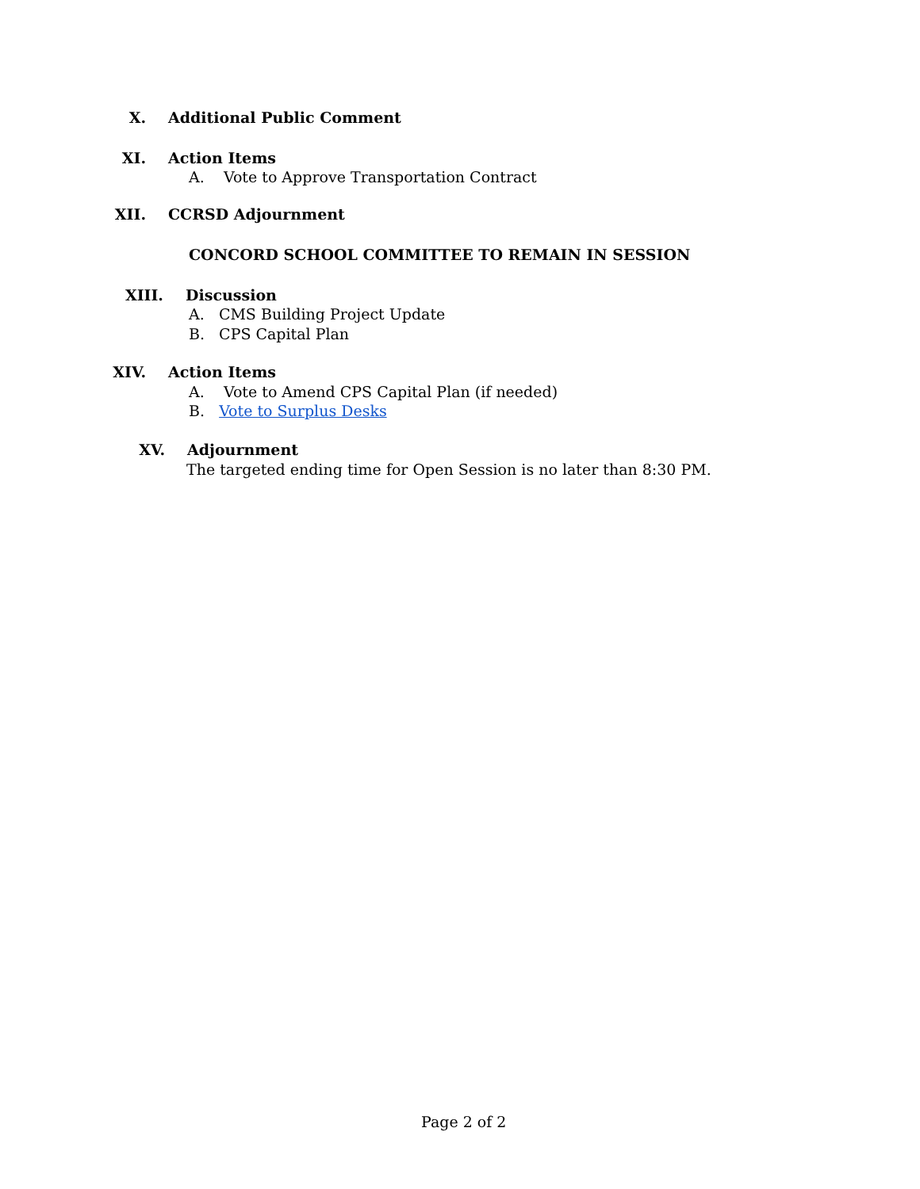X. Additional Public Comment
XI. Action Items
A. Vote to Approve Transportation Contract
XII. CCRSD Adjournment
CONCORD SCHOOL COMMITTEE TO REMAIN IN SESSION
XIII. Discussion
A. CMS Building Project Update
B. CPS Capital Plan
XIV. Action Items
A. Vote to Amend CPS Capital Plan (if needed)
B. Vote to Surplus Desks
XV. Adjournment
The targeted ending time for Open Session is no later than 8:30 PM.
Page 2 of 2